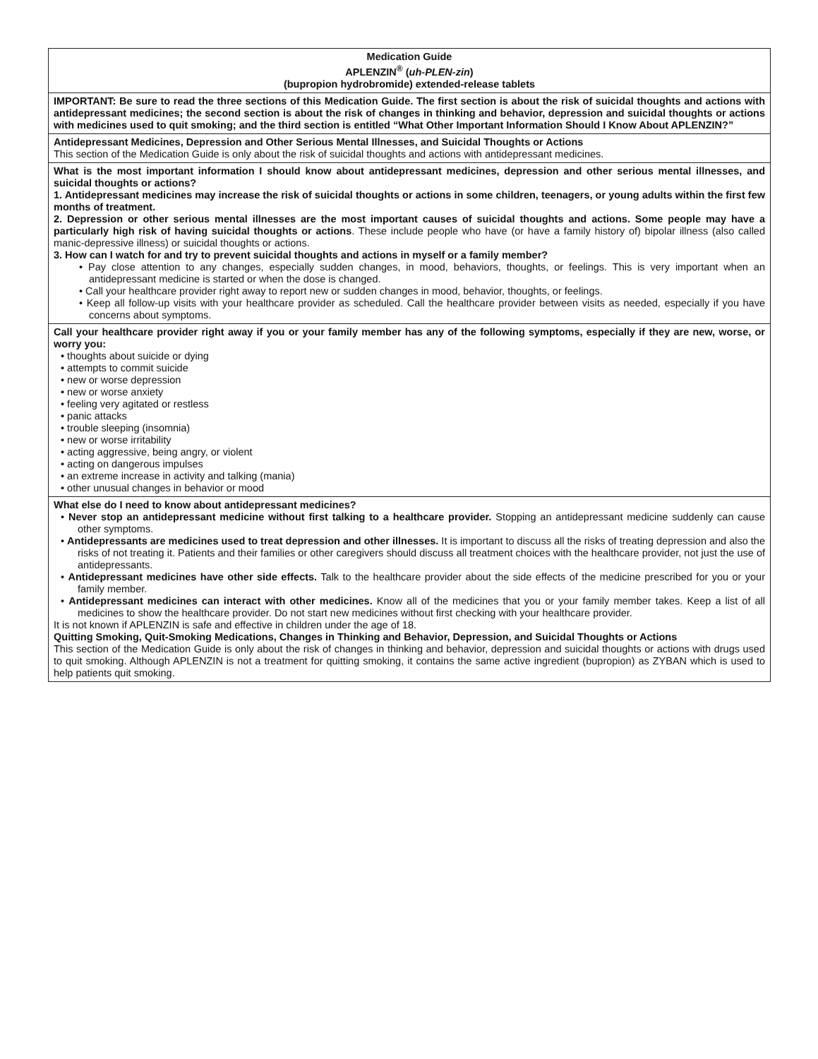| Medication Guide APLENZIN<sup>®</sup> ( uh-PLEN-zin ) (bupropion hydrobromide) extended-release tablets |
| IMPORTANT: Be sure to read the three sections of this Medication Guide. The first section is about the risk of suicidal thoughts and actions with antidepressant medicines; the second section is about the risk of changes in thinking and behavior, depression and suicidal thoughts or actions with medicines used to quit smoking; and the third section is entitled “What Other Important Information Should I Know About APLENZIN?” |
| Antidepressant Medicines, Depression and Other Serious Mental Illnesses, and Suicidal Thoughts or Actions This section of the Medication Guide is only about the risk of suicidal thoughts and actions with antidepressant medicines. |
| What is the most important information I should know about antidepressant medicines, depression and other serious mental illnesses, and suicidal thoughts or actions? 1. Antidepressant medicines may increase the risk of suicidal thoughts or actions in some children, teenagers, or young adults within the first few months of treatment. 2. Depression or other serious mental illnesses are the most important causes of suicidal thoughts and actions. Some people may have a particularly high risk of having suicidal thoughts or actions . These include people who have (or have a family history of) bipolar illness (also called manic-depressive illness) or suicidal thoughts or actions. 3. How can I watch for and try to prevent suicidal thoughts and actions in myself or a family member? • Pay close attention to any changes, especially sudden changes, in mood, behaviors, thoughts, or feelings. This is very important when an antidepressant medicine is started or when the dose is changed. • Call your healthcare provider right away to report new or sudden changes in mood, behavior, thoughts, or feelings. • Keep all follow-up visits with your healthcare provider as scheduled. Call the healthcare provider between visits as needed, especially if you have concerns about symptoms. |
| Call your healthcare provider right away if you or your family member has any of the following symptoms, especially if they are new, worse, or worry you: • thoughts about suicide or dying • attempts to commit suicide • new or worse depression • new or worse anxiety • feeling very agitated or restless • panic attacks • trouble sleeping (insomnia) • new or worse irritability • acting aggressive, being angry, or violent • acting on dangerous impulses • an extreme increase in activity and talking (mania) • other unusual changes in behavior or mood |
| What else do I need to know about antidepressant medicines? • Never stop an antidepressant medicine without first talking to a healthcare provider. Stopping an antidepressant medicine suddenly can cause other symptoms. • Antidepressants are medicines used to treat depression and other illnesses. It is important to discuss all the risks of treating depression and also the risks of not treating it. Patients and their families or other caregivers should discuss all treatment choices with the healthcare provider, not just the use of antidepressants. • Antidepressant medicines have other side effects. Talk to the healthcare provider about the side effects of the medicine prescribed for you or your family member. • Antidepressant medicines can interact with other medicines. Know all of the medicines that you or your family member takes. Keep a list of all medicines to show the healthcare provider. Do not start new medicines without first checking with your healthcare provider. It is not known if APLENZIN is safe and effective in children under the age of 18. Quitting Smoking, Quit-Smoking Medications, Changes in Thinking and Behavior, Depression, and Suicidal Thoughts or Actions This section of the Medication Guide is only about the risk of changes in thinking and behavior, depression and suicidal thoughts or actions with drugs used to quit smoking. Although APLENZIN is not a treatment for quitting smoking, it contains the same active ingredient (bupropion) as ZYBAN which is used to help patients quit smoking. |